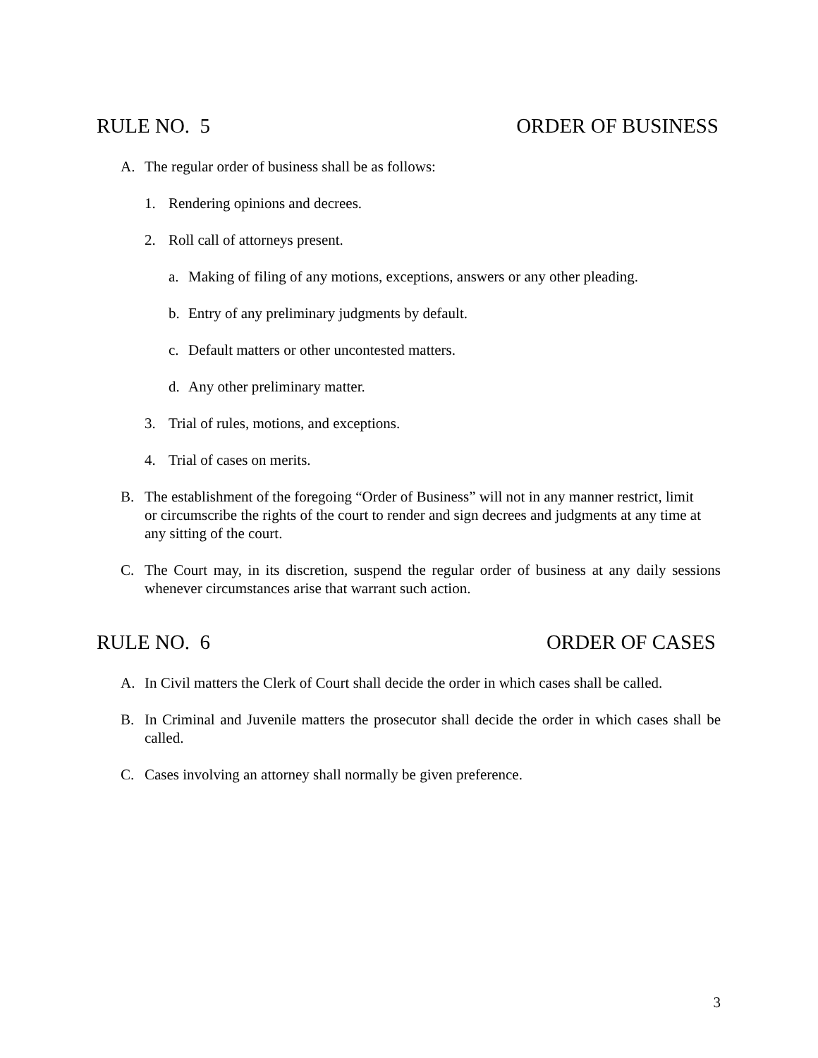RULE NO. 5 ORDER OF BUSINESS
A. The regular order of business shall be as follows:
1. Rendering opinions and decrees.
2. Roll call of attorneys present.
a. Making of filing of any motions, exceptions, answers or any other pleading.
b. Entry of any preliminary judgments by default.
c. Default matters or other uncontested matters.
d. Any other preliminary matter.
3. Trial of rules, motions, and exceptions.
4. Trial of cases on merits.
B. The establishment of the foregoing “Order of Business” will not in any manner restrict, limit or circumscribe the rights of the court to render and sign decrees and judgments at any time at any sitting of the court.
C. The Court may, in its discretion, suspend the regular order of business at any daily sessions whenever circumstances arise that warrant such action.
RULE NO. 6 ORDER OF CASES
A. In Civil matters the Clerk of Court shall decide the order in which cases shall be called.
B. In Criminal and Juvenile matters the prosecutor shall decide the order in which cases shall be called.
C. Cases involving an attorney shall normally be given preference.
3